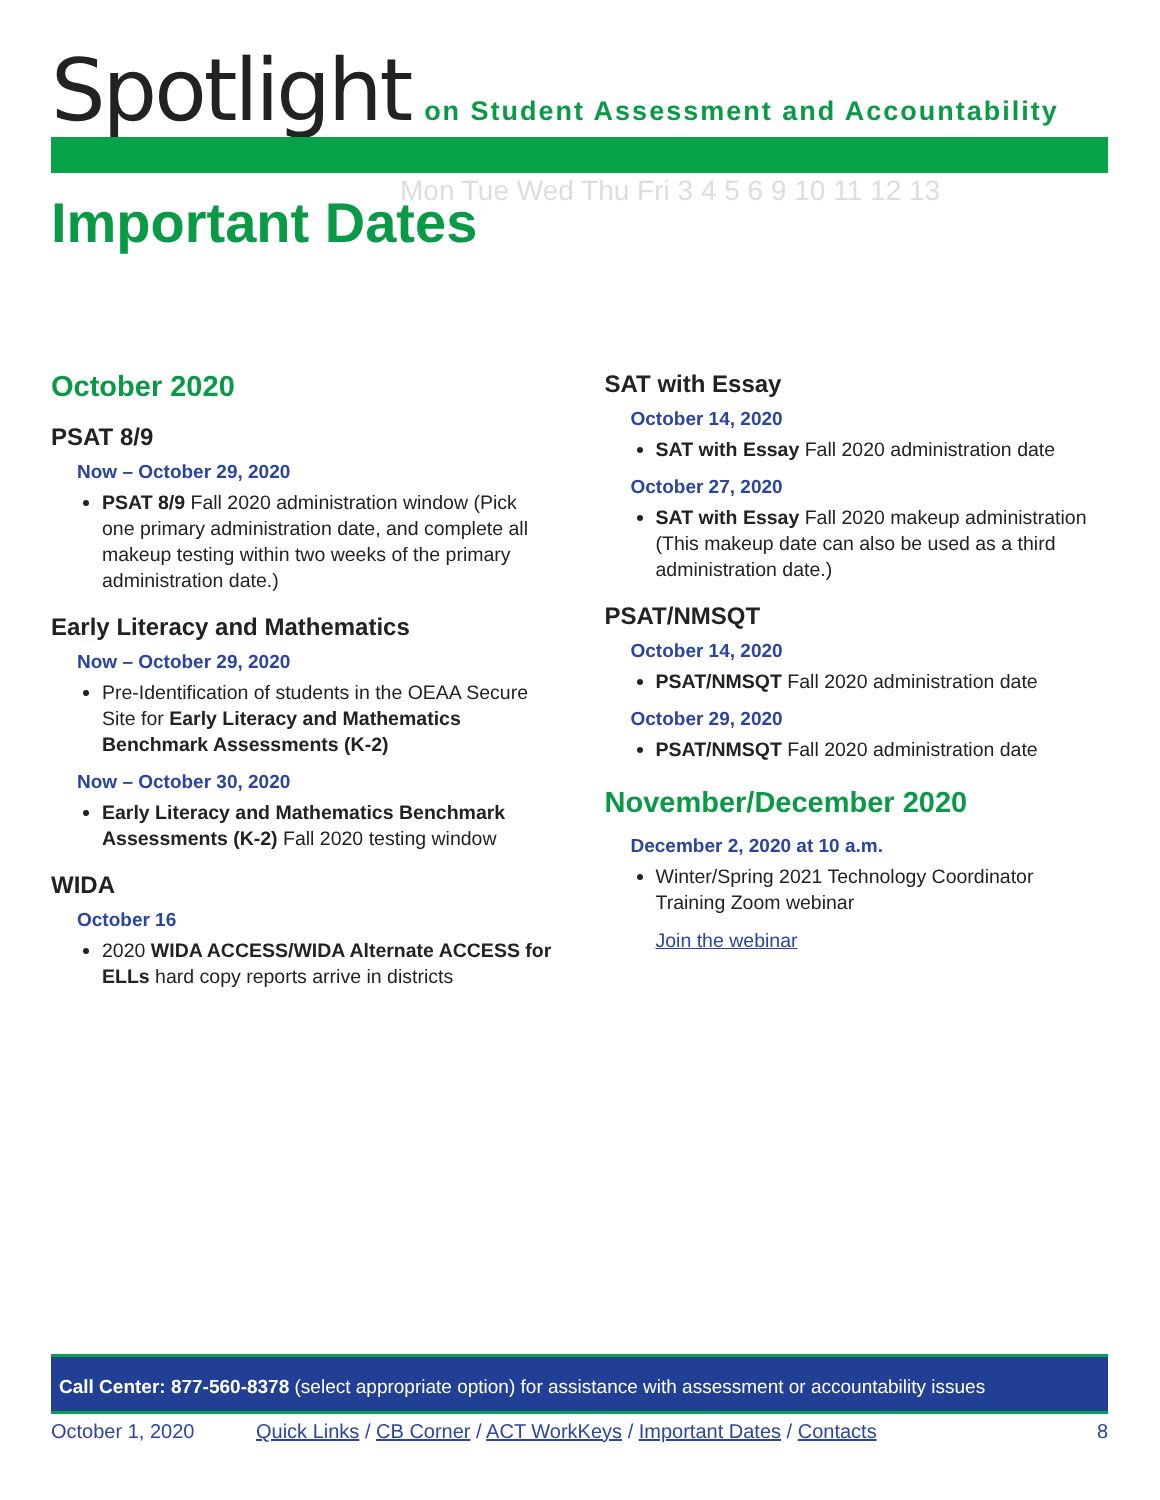Spotlight on Student Assessment and Accountability
Mon Tue Wed Thu Fri 3 4 5 6 9 10 11 12 13
Important Dates
October 2020
PSAT 8/9
Now – October 29, 2020
PSAT 8/9 Fall 2020 administration window (Pick one primary administration date, and complete all makeup testing within two weeks of the primary administration date.)
Early Literacy and Mathematics
Now – October 29, 2020
Pre-Identification of students in the OEAA Secure Site for Early Literacy and Mathematics Benchmark Assessments (K-2)
Now – October 30, 2020
Early Literacy and Mathematics Benchmark Assessments (K-2) Fall 2020 testing window
WIDA
October 16
2020 WIDA ACCESS/WIDA Alternate ACCESS for ELLs hard copy reports arrive in districts
SAT with Essay
October 14, 2020
SAT with Essay Fall 2020 administration date
October 27, 2020
SAT with Essay Fall 2020 makeup administration (This makeup date can also be used as a third administration date.)
PSAT/NMSQT
October 14, 2020
PSAT/NMSQT Fall 2020 administration date
October 29, 2020
PSAT/NMSQT Fall 2020 administration date
November/December 2020
December 2, 2020 at 10 a.m.
Winter/Spring 2021 Technology Coordinator Training Zoom webinar
Join the webinar
Call Center: 877-560-8378 (select appropriate option) for assistance with assessment or accountability issues
October 1, 2020 Quick Links / CB Corner / ACT WorkKeys / Important Dates / Contacts 8